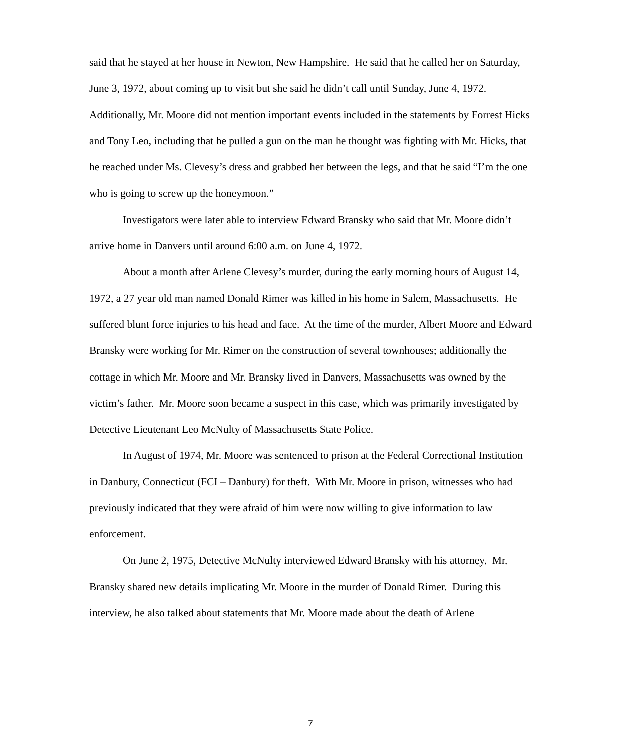said that he stayed at her house in Newton, New Hampshire. He said that he called her on Saturday, June 3, 1972, about coming up to visit but she said he didn’t call until Sunday, June 4, 1972. Additionally, Mr. Moore did not mention important events included in the statements by Forrest Hicks and Tony Leo, including that he pulled a gun on the man he thought was fighting with Mr. Hicks, that he reached under Ms. Clevesy’s dress and grabbed her between the legs, and that he said “I’m the one who is going to screw up the honeymoon.”
Investigators were later able to interview Edward Bransky who said that Mr. Moore didn’t arrive home in Danvers until around 6:00 a.m. on June 4, 1972.
About a month after Arlene Clevesy’s murder, during the early morning hours of August 14, 1972, a 27 year old man named Donald Rimer was killed in his home in Salem, Massachusetts. He suffered blunt force injuries to his head and face. At the time of the murder, Albert Moore and Edward Bransky were working for Mr. Rimer on the construction of several townhouses; additionally the cottage in which Mr. Moore and Mr. Bransky lived in Danvers, Massachusetts was owned by the victim’s father. Mr. Moore soon became a suspect in this case, which was primarily investigated by Detective Lieutenant Leo McNulty of Massachusetts State Police.
In August of 1974, Mr. Moore was sentenced to prison at the Federal Correctional Institution in Danbury, Connecticut (FCI – Danbury) for theft. With Mr. Moore in prison, witnesses who had previously indicated that they were afraid of him were now willing to give information to law enforcement.
On June 2, 1975, Detective McNulty interviewed Edward Bransky with his attorney. Mr. Bransky shared new details implicating Mr. Moore in the murder of Donald Rimer. During this interview, he also talked about statements that Mr. Moore made about the death of Arlene
7